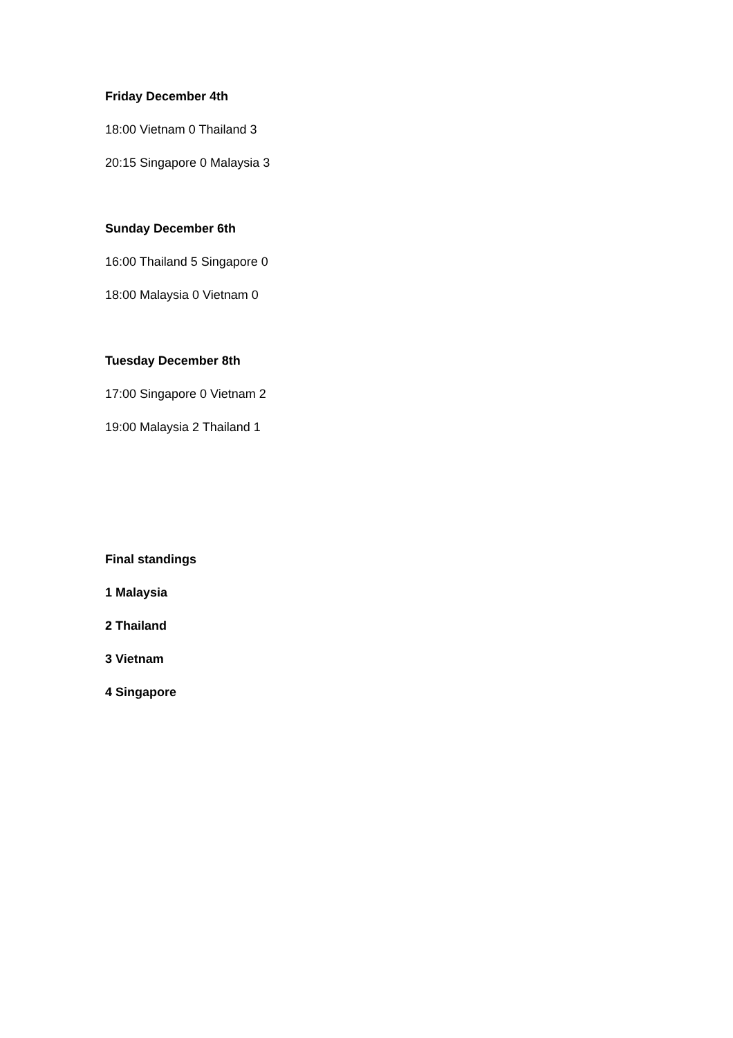Friday December 4th
18:00 Vietnam 0 Thailand 3
20:15 Singapore 0 Malaysia 3
Sunday December 6th
16:00 Thailand 5 Singapore 0
18:00 Malaysia 0 Vietnam 0
Tuesday December 8th
17:00 Singapore 0 Vietnam 2
19:00 Malaysia 2 Thailand 1
Final standings
1 Malaysia
2 Thailand
3 Vietnam
4 Singapore